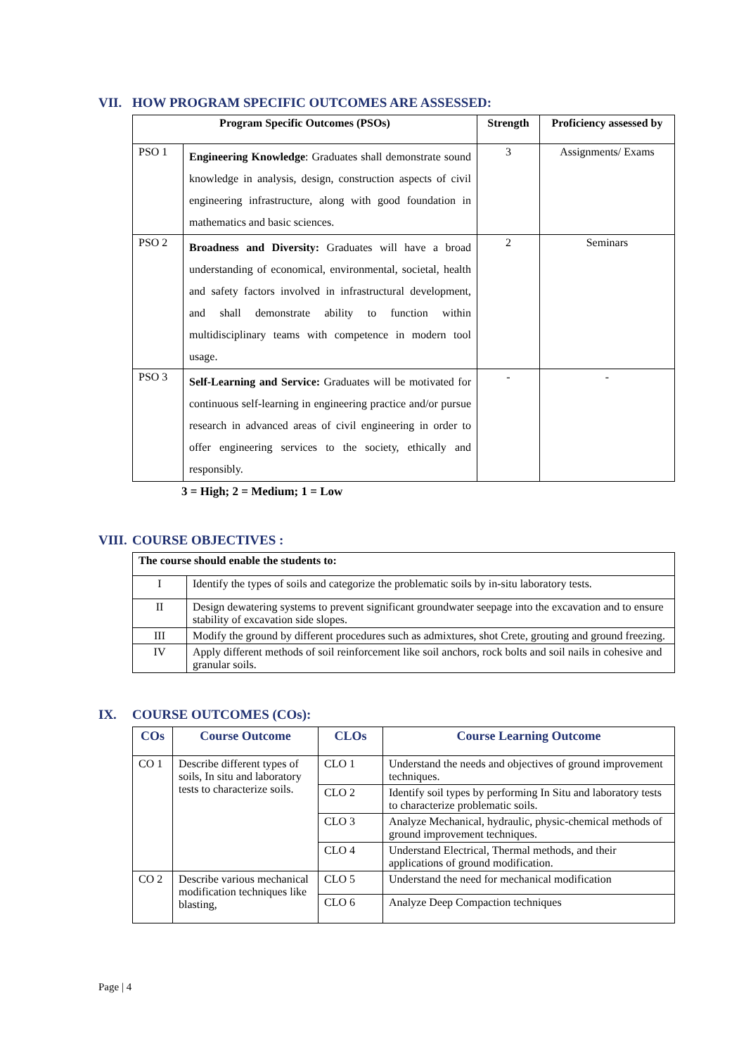VII. HOW PROGRAM SPECIFIC OUTCOMES ARE ASSESSED:
| Program Specific Outcomes (PSOs) | | Strength | Proficiency assessed by |
| --- | --- | --- | --- |
| PSO 1 | Engineering Knowledge : Graduates shall demonstrate sound knowledge in analysis, design, construction aspects of civil engineering infrastructure, along with good foundation in mathematics and basic sciences. | 3 | Assignments/ Exams |
| PSO 2 | Broadness and Diversity: Graduates will have a broad understanding of economical, environmental, societal, health and safety factors involved in infrastructural development, and shall demonstrate ability to function within multidisciplinary teams with competence in modern tool usage. | 2 | Seminars |
| PSO 3 | Self-Learning and Service: Graduates will be motivated for continuous self-learning in engineering practice and/or pursue research in advanced areas of civil engineering in order to offer engineering services to the society, ethically and responsibly. | - | - |
3 = High; 2 = Medium; 1 = Low
VIII. COURSE OBJECTIVES :
| The course should enable the students to: | |
| --- | --- |
| I | Identify the types of soils and categorize the problematic soils by in-situ laboratory tests. |
| II | Design dewatering systems to prevent significant groundwater seepage into the excavation and to ensure stability of excavation side slopes. |
| III | Modify the ground by different procedures such as admixtures, shot Crete, grouting and ground freezing. |
| IV | Apply different methods of soil reinforcement like soil anchors, rock bolts and soil nails in cohesive and granular soils. |
IX. COURSE OUTCOMES (COs):
| COs | Course Outcome | CLOs | Course Learning Outcome |
| --- | --- | --- | --- |
| CO 1 | Describe different types of soils, In situ and laboratory tests to characterize soils. | CLO 1 | Understand the needs and objectives of ground improvement techniques. |
| | | CLO 2 | Identify soil types by performing In Situ and laboratory tests to characterize problematic soils. |
| | | CLO 3 | Analyze Mechanical, hydraulic, physic-chemical methods of ground improvement techniques. |
| | | CLO 4 | Understand Electrical, Thermal methods, and their applications of ground modification. |
| CO 2 | Describe various mechanical modification techniques like blasting, | CLO 5 | Understand the need for mechanical modification |
| | | CLO 6 | Analyze Deep Compaction techniques |
Page | 4